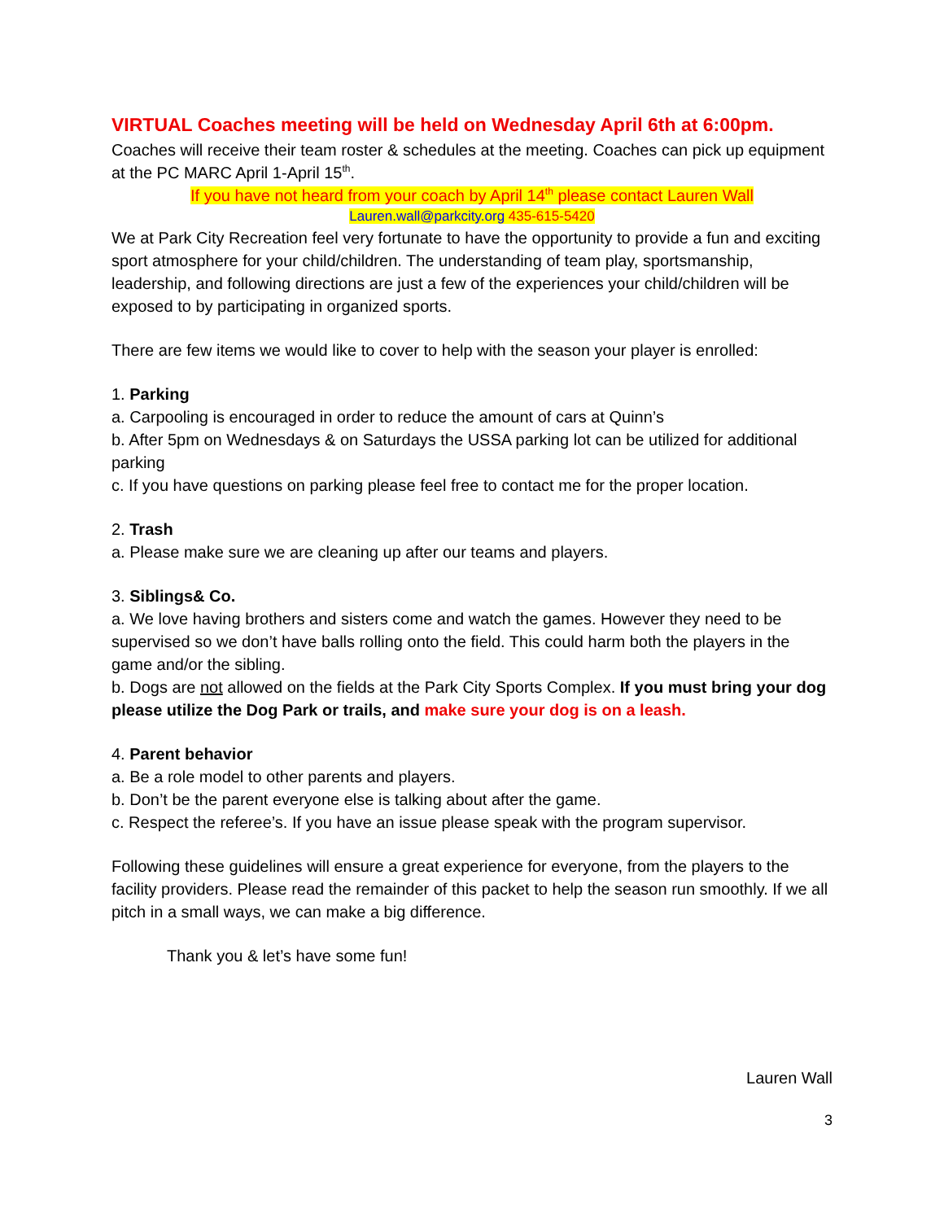VIRTUAL Coaches meeting will be held on Wednesday April 6th at 6:00pm.
Coaches will receive their team roster & schedules at the meeting. Coaches can pick up equipment at the PC MARC April 1-April 15<sup>th</sup>.
If you have not heard from your coach by April 14<sup>th</sup> please contact Lauren Wall
Lauren.wall@parkcity.org 435-615-5420
We at Park City Recreation feel very fortunate to have the opportunity to provide a fun and exciting sport atmosphere for your child/children. The understanding of team play, sportsmanship, leadership, and following directions are just a few of the experiences your child/children will be exposed to by participating in organized sports.
There are few items we would like to cover to help with the season your player is enrolled:
1. Parking
a. Carpooling is encouraged in order to reduce the amount of cars at Quinn’s
b. After 5pm on Wednesdays & on Saturdays the USSA parking lot can be utilized for additional parking
c. If you have questions on parking please feel free to contact me for the proper location.
2. Trash
a. Please make sure we are cleaning up after our teams and players.
3. Siblings& Co.
a. We love having brothers and sisters come and watch the games. However they need to be supervised so we don’t have balls rolling onto the field. This could harm both the players in the game and/or the sibling.
b. Dogs are not allowed on the fields at the Park City Sports Complex. If you must bring your dog please utilize the Dog Park or trails, and make sure your dog is on a leash.
4. Parent behavior
a. Be a role model to other parents and players.
b. Don’t be the parent everyone else is talking about after the game.
c. Respect the referee’s. If you have an issue please speak with the program supervisor.
Following these guidelines will ensure a great experience for everyone, from the players to the facility providers. Please read the remainder of this packet to help the season run smoothly. If we all pitch in a small ways, we can make a big difference.
Thank you & let’s have some fun!
Lauren Wall
3